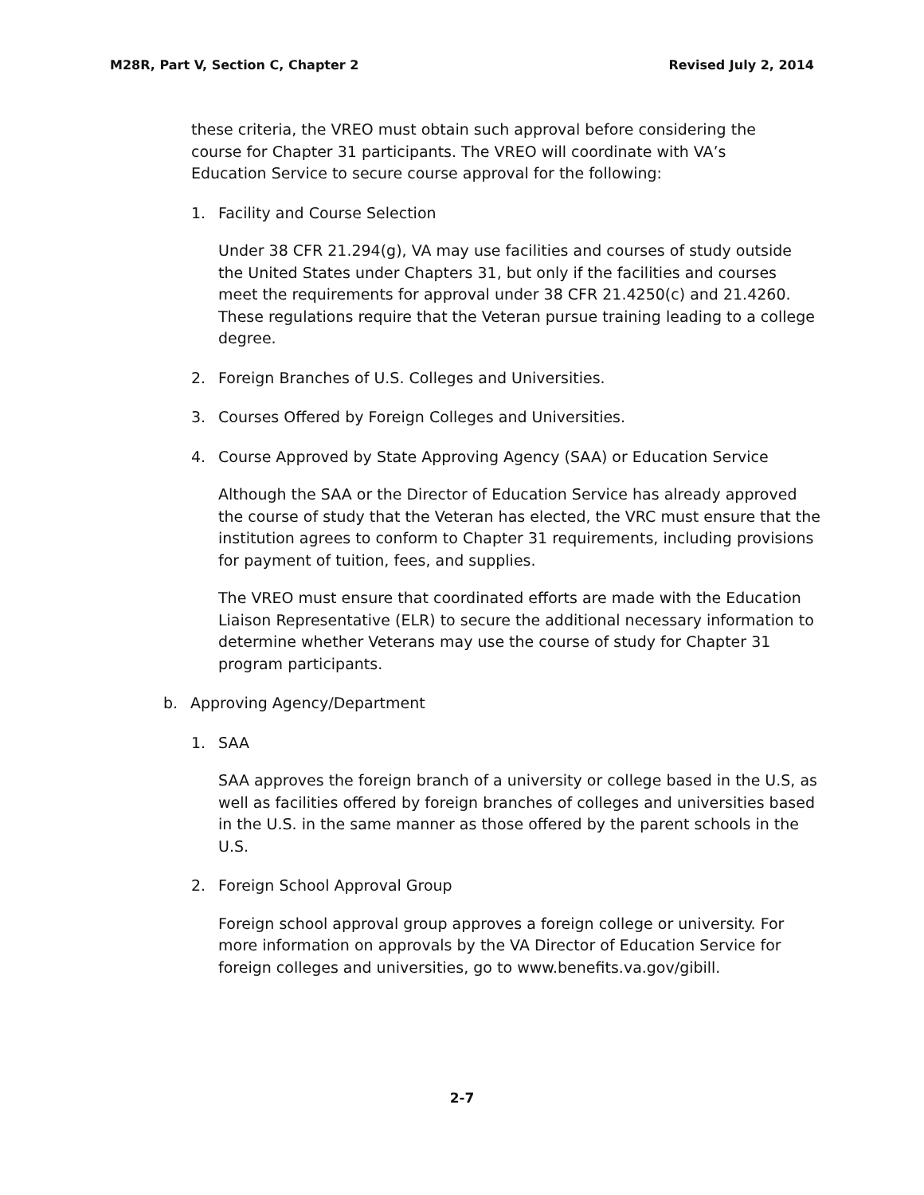M28R, Part V, Section C, Chapter 2 Revised July 2, 2014
these criteria, the VREO must obtain such approval before considering the course for Chapter 31 participants. The VREO will coordinate with VA’s Education Service to secure course approval for the following:
1. Facility and Course Selection
Under 38 CFR 21.294(g), VA may use facilities and courses of study outside the United States under Chapters 31, but only if the facilities and courses meet the requirements for approval under 38 CFR 21.4250(c) and 21.4260. These regulations require that the Veteran pursue training leading to a college degree.
2. Foreign Branches of U.S. Colleges and Universities.
3. Courses Offered by Foreign Colleges and Universities.
4. Course Approved by State Approving Agency (SAA) or Education Service
Although the SAA or the Director of Education Service has already approved the course of study that the Veteran has elected, the VRC must ensure that the institution agrees to conform to Chapter 31 requirements, including provisions for payment of tuition, fees, and supplies.
The VREO must ensure that coordinated efforts are made with the Education Liaison Representative (ELR) to secure the additional necessary information to determine whether Veterans may use the course of study for Chapter 31 program participants.
b. Approving Agency/Department
1. SAA
SAA approves the foreign branch of a university or college based in the U.S, as well as facilities offered by foreign branches of colleges and universities based in the U.S. in the same manner as those offered by the parent schools in the U.S.
2. Foreign School Approval Group
Foreign school approval group approves a foreign college or university. For more information on approvals by the VA Director of Education Service for foreign colleges and universities, go to www.benefits.va.gov/gibill.
2-7